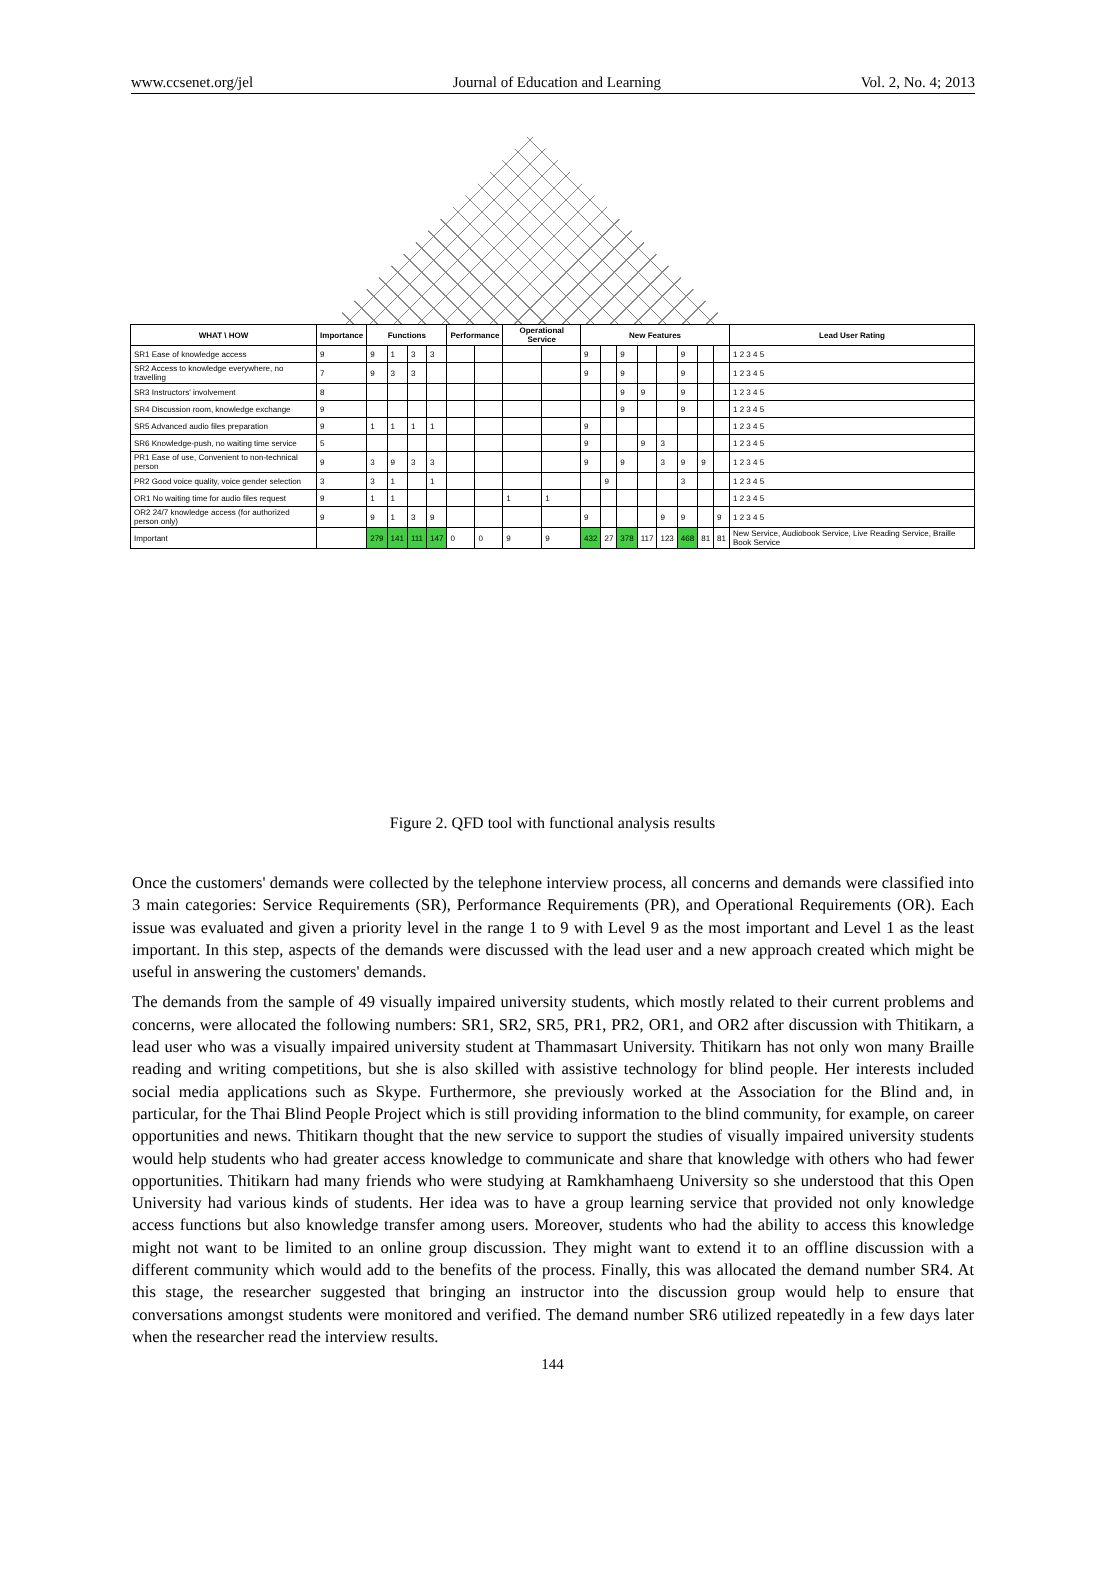www.ccsenet.org/jel Journal of Education and Learning Vol. 2, No. 4; 2013
| WHAT \ HOW | Importance | Functions | | | | Performance | | Operational Service | | New Features | | | | | | | | Lead User Rating |
| --- | --- | --- | --- | --- | --- | --- | --- | --- | --- | --- | --- | --- | --- | --- | --- | --- | --- | --- |
| SR1 Ease of knowledge access | 9 | 9 | 1 | 3 | 3 | | | | | 9 | | 9 | | | 9 | | | 1 2 3 4 5 |
| SR2 Access to knowledge everywhere, no travelling | 7 | 9 | 3 | 3 | | | | | | 9 | | 9 | | | 9 | | | 1 2 3 4 5 |
| SR3 Instructors' involvement | 8 | | | | | | | | | | | 9 | 9 | | 9 | | | 1 2 3 4 5 |
| SR4 Discussion room, knowledge exchange | 9 | | | | | | | | | | | 9 | | | 9 | | | 1 2 3 4 5 |
| SR5 Advanced audio files preparation | 9 | 1 | 1 | 1 | 1 | | | | | 9 | | | | | | | | 1 2 3 4 5 |
| SR6 Knowledge-push, no waiting time service | 5 | | | | | | | | | 9 | | | 9 | 3 | | | | 1 2 3 4 5 |
| PR1 Ease of use, Convenient to non-technical person | 9 | 3 | 9 | 3 | 3 | | | | | 9 | | 9 | | 3 | 9 | 9 | | 1 2 3 4 5 |
| PR2 Good voice quality, voice gender selection | 3 | 3 | 1 | | 1 | | | | | | 9 | | | | 3 | | | 1 2 3 4 5 |
| OR1 No waiting time for audio files request | 9 | 1 | 1 | | | | | 1 | 1 | | | | | | | | | 1 2 3 4 5 |
| OR2 24/7 knowledge access (for authorized person only) | 9 | 9 | 1 | 3 | 9 | | | | | 9 | | | | 9 | 9 | | 9 | 1 2 3 4 5 |
| Important | | 279 | 141 | 111 | 147 | 0 | 0 | 9 | 9 | 432 | 27 | 378 | 117 | 123 | 468 | 81 | 81 | New Service, Audiobook Service, Live Reading Service, Braille Book Service |
Figure 2. QFD tool with functional analysis results
Once the customers' demands were collected by the telephone interview process, all concerns and demands were classified into 3 main categories: Service Requirements (SR), Performance Requirements (PR), and Operational Requirements (OR). Each issue was evaluated and given a priority level in the range 1 to 9 with Level 9 as the most important and Level 1 as the least important. In this step, aspects of the demands were discussed with the lead user and a new approach created which might be useful in answering the customers' demands.
The demands from the sample of 49 visually impaired university students, which mostly related to their current problems and concerns, were allocated the following numbers: SR1, SR2, SR5, PR1, PR2, OR1, and OR2 after discussion with Thitikarn, a lead user who was a visually impaired university student at Thammasart University. Thitikarn has not only won many Braille reading and writing competitions, but she is also skilled with assistive technology for blind people. Her interests included social media applications such as Skype. Furthermore, she previously worked at the Association for the Blind and, in particular, for the Thai Blind People Project which is still providing information to the blind community, for example, on career opportunities and news. Thitikarn thought that the new service to support the studies of visually impaired university students would help students who had greater access knowledge to communicate and share that knowledge with others who had fewer opportunities. Thitikarn had many friends who were studying at Ramkhamhaeng University so she understood that this Open University had various kinds of students. Her idea was to have a group learning service that provided not only knowledge access functions but also knowledge transfer among users. Moreover, students who had the ability to access this knowledge might not want to be limited to an online group discussion. They might want to extend it to an offline discussion with a different community which would add to the benefits of the process. Finally, this was allocated the demand number SR4. At this stage, the researcher suggested that bringing an instructor into the discussion group would help to ensure that conversations amongst students were monitored and verified. The demand number SR6 utilized repeatedly in a few days later when the researcher read the interview results.
144